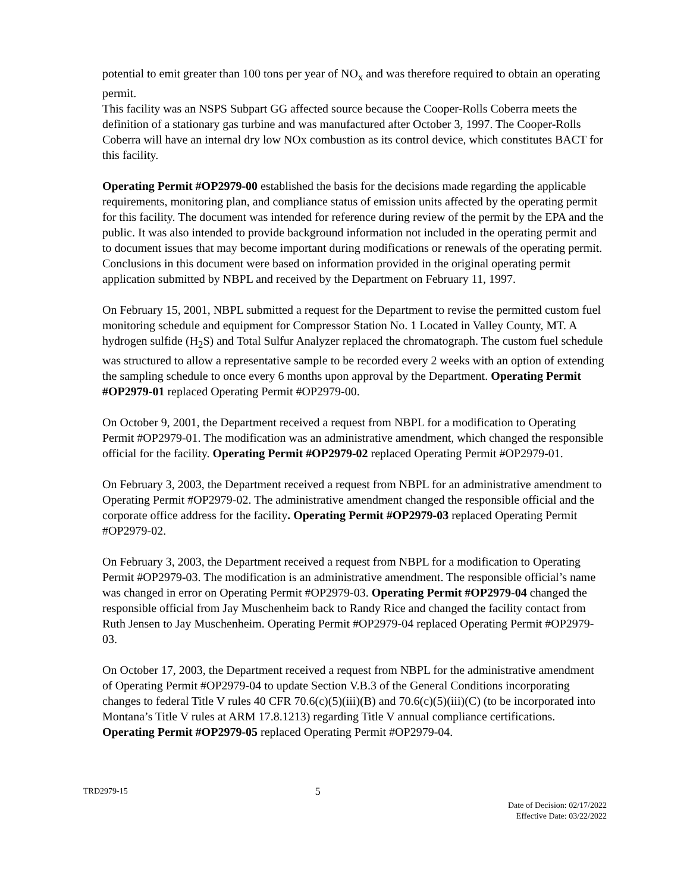potential to emit greater than 100 tons per year of NO<sub>x</sub> and was therefore required to obtain an operating permit.
This facility was an NSPS Subpart GG affected source because the Cooper-Rolls Coberra meets the definition of a stationary gas turbine and was manufactured after October 3, 1997. The Cooper-Rolls Coberra will have an internal dry low NOx combustion as its control device, which constitutes BACT for this facility.
Operating Permit #OP2979-00 established the basis for the decisions made regarding the applicable requirements, monitoring plan, and compliance status of emission units affected by the operating permit for this facility. The document was intended for reference during review of the permit by the EPA and the public. It was also intended to provide background information not included in the operating permit and to document issues that may become important during modifications or renewals of the operating permit. Conclusions in this document were based on information provided in the original operating permit application submitted by NBPL and received by the Department on February 11, 1997.
On February 15, 2001, NBPL submitted a request for the Department to revise the permitted custom fuel monitoring schedule and equipment for Compressor Station No. 1 Located in Valley County, MT. A hydrogen sulfide (H<sub>2</sub>S) and Total Sulfur Analyzer replaced the chromatograph. The custom fuel schedule was structured to allow a representative sample to be recorded every 2 weeks with an option of extending the sampling schedule to once every 6 months upon approval by the Department. Operating Permit #OP2979-01 replaced Operating Permit #OP2979-00.
On October 9, 2001, the Department received a request from NBPL for a modification to Operating Permit #OP2979-01. The modification was an administrative amendment, which changed the responsible official for the facility. Operating Permit #OP2979-02 replaced Operating Permit #OP2979-01.
On February 3, 2003, the Department received a request from NBPL for an administrative amendment to Operating Permit #OP2979-02. The administrative amendment changed the responsible official and the corporate office address for the facility. Operating Permit #OP2979-03 replaced Operating Permit #OP2979-02.
On February 3, 2003, the Department received a request from NBPL for a modification to Operating Permit #OP2979-03. The modification is an administrative amendment. The responsible official’s name was changed in error on Operating Permit #OP2979-03. Operating Permit #OP2979-04 changed the responsible official from Jay Muschenheim back to Randy Rice and changed the facility contact from Ruth Jensen to Jay Muschenheim. Operating Permit #OP2979-04 replaced Operating Permit #OP2979-03.
On October 17, 2003, the Department received a request from NBPL for the administrative amendment of Operating Permit #OP2979-04 to update Section V.B.3 of the General Conditions incorporating changes to federal Title V rules 40 CFR 70.6(c)(5)(iii)(B) and 70.6(c)(5)(iii)(C) (to be incorporated into Montana’s Title V rules at ARM 17.8.1213) regarding Title V annual compliance certifications. Operating Permit #OP2979-05 replaced Operating Permit #OP2979-04.
TRD2979-15
5
Date of Decision: 02/17/2022
Effective Date: 03/22/2022